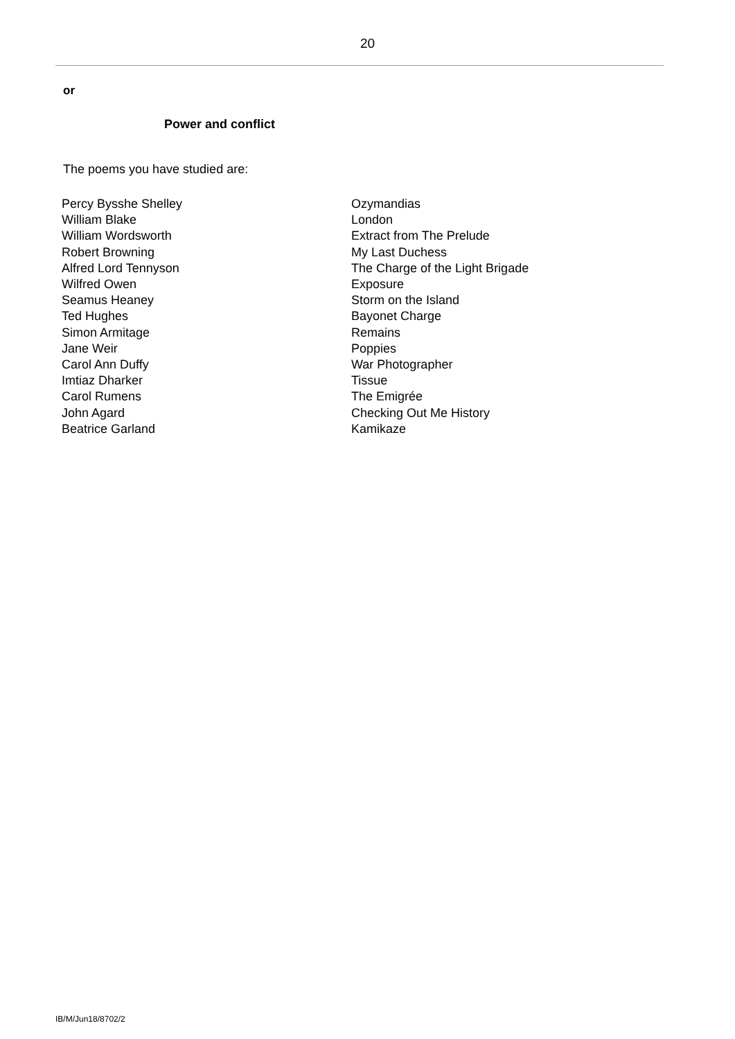20
or
Power and conflict
The poems you have studied are:
| Percy Bysshe Shelley | Ozymandias |
| William Blake | London |
| William Wordsworth | Extract from The Prelude |
| Robert Browning | My Last Duchess |
| Alfred Lord Tennyson | The Charge of the Light Brigade |
| Wilfred Owen | Exposure |
| Seamus Heaney | Storm on the Island |
| Ted Hughes | Bayonet Charge |
| Simon Armitage | Remains |
| Jane Weir | Poppies |
| Carol Ann Duffy | War Photographer |
| Imtiaz Dharker | Tissue |
| Carol Rumens | The Emigrée |
| John Agard | Checking Out Me History |
| Beatrice Garland | Kamikaze |
IB/M/Jun18/8702/2